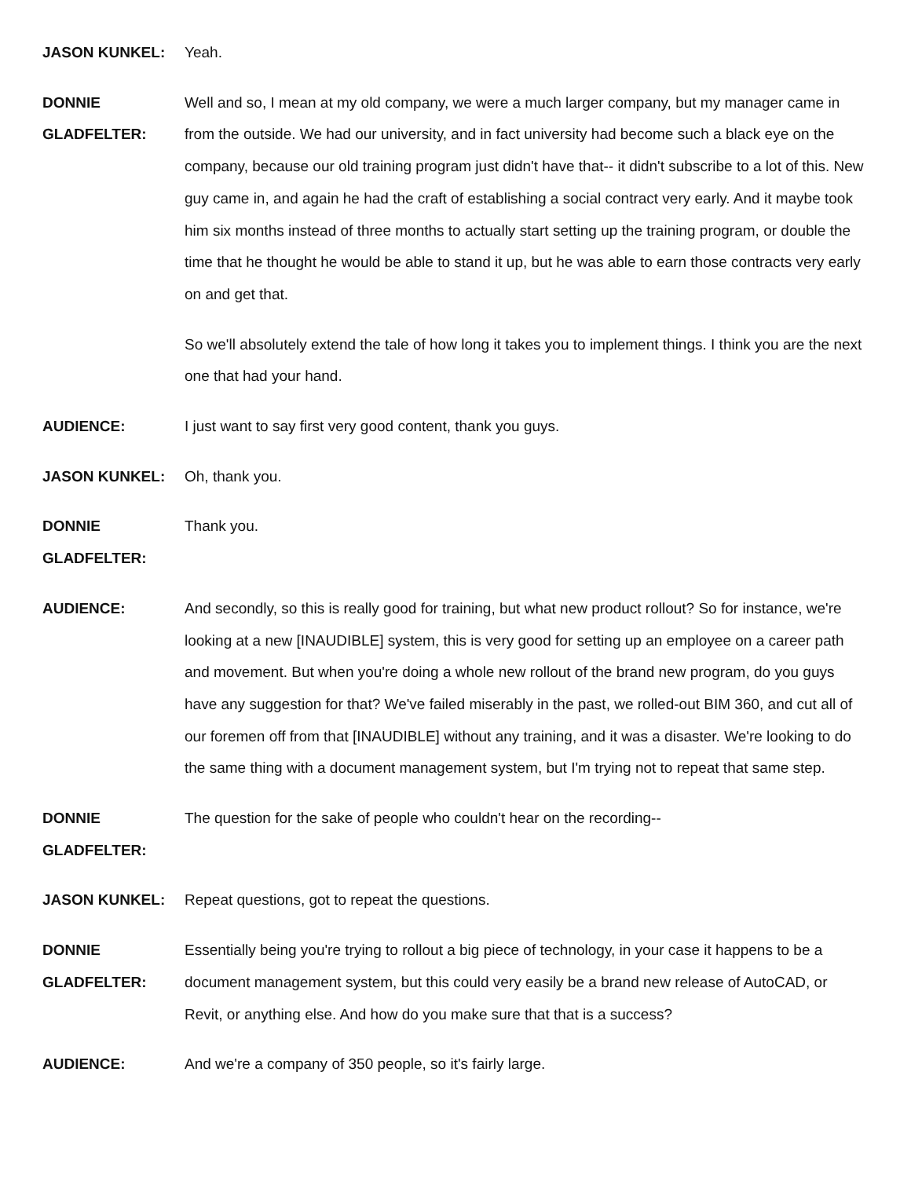JASON KUNKEL: Yeah.
DONNIE GLADFELTER:
Well and so, I mean at my old company, we were a much larger company, but my manager came in from the outside. We had our university, and in fact university had become such a black eye on the company, because our old training program just didn't have that-- it didn't subscribe to a lot of this. New guy came in, and again he had the craft of establishing a social contract very early. And it maybe took him six months instead of three months to actually start setting up the training program, or double the time that he thought he would be able to stand it up, but he was able to earn those contracts very early on and get that.
So we'll absolutely extend the tale of how long it takes you to implement things. I think you are the next one that had your hand.
AUDIENCE: I just want to say first very good content, thank you guys.
JASON KUNKEL: Oh, thank you.
DONNIE GLADFELTER:
Thank you.
AUDIENCE: And secondly, so this is really good for training, but what new product rollout? So for instance, we're looking at a new [INAUDIBLE] system, this is very good for setting up an employee on a career path and movement. But when you're doing a whole new rollout of the brand new program, do you guys have any suggestion for that? We've failed miserably in the past, we rolled-out BIM 360, and cut all of our foremen off from that [INAUDIBLE] without any training, and it was a disaster. We're looking to do the same thing with a document management system, but I'm trying not to repeat that same step.
DONNIE GLADFELTER:
The question for the sake of people who couldn't hear on the recording--
JASON KUNKEL: Repeat questions, got to repeat the questions.
DONNIE GLADFELTER:
Essentially being you're trying to rollout a big piece of technology, in your case it happens to be a document management system, but this could very easily be a brand new release of AutoCAD, or Revit, or anything else. And how do you make sure that that is a success?
AUDIENCE: And we're a company of 350 people, so it's fairly large.